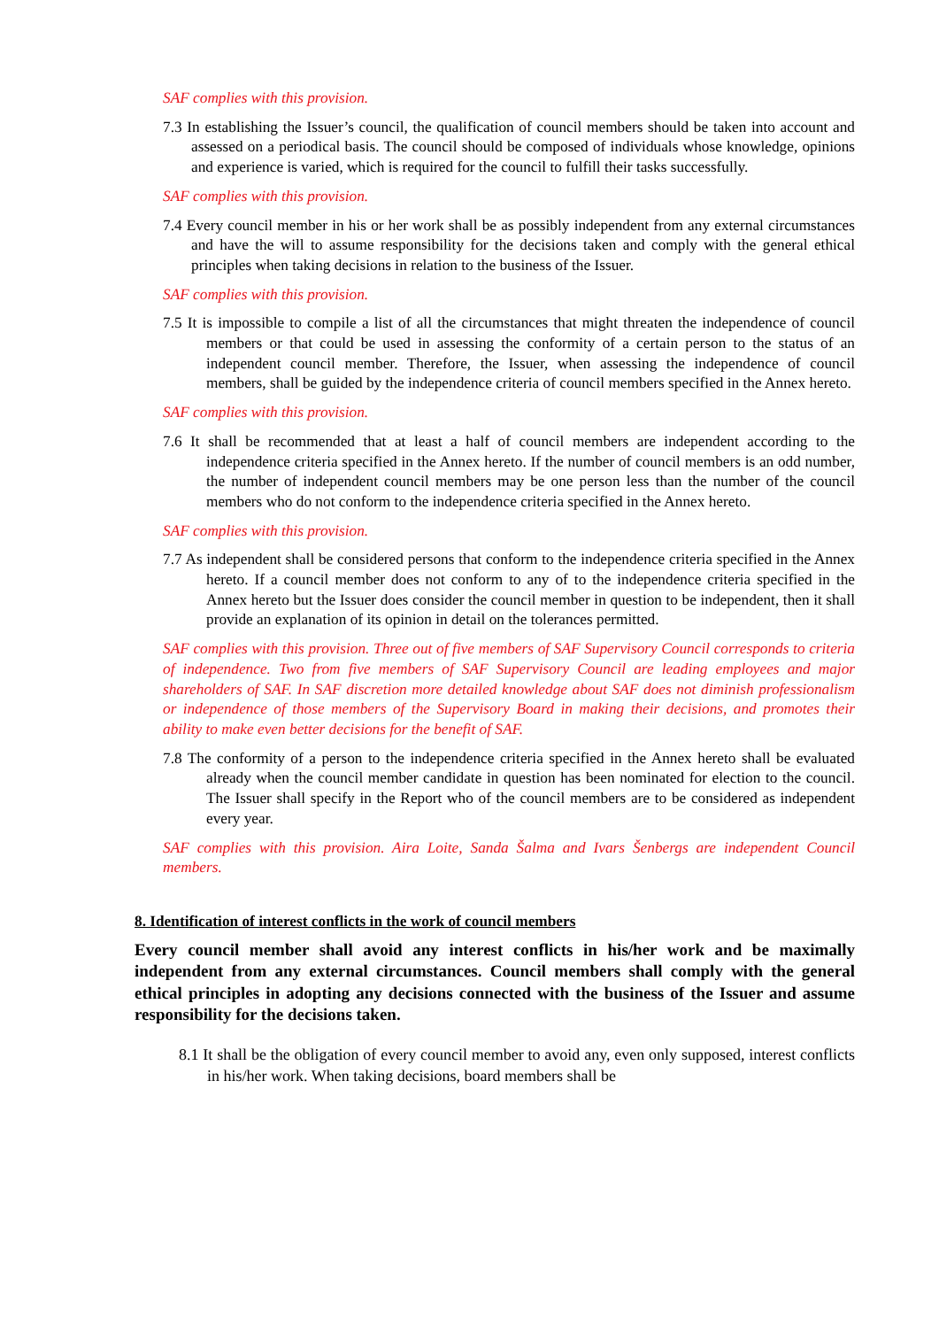SAF complies with this provision.
7.3 In establishing the Issuer’s council, the qualification of council members should be taken into account and assessed on a periodical basis. The council should be composed of individuals whose knowledge, opinions and experience is varied, which is required for the council to fulfill their tasks successfully.
SAF complies with this provision.
7.4 Every council member in his or her work shall be as possibly independent from any external circumstances and have the will to assume responsibility for the decisions taken and comply with the general ethical principles when taking decisions in relation to the business of the Issuer.
SAF complies with this provision.
7.5 It is impossible to compile a list of all the circumstances that might threaten the independence of council members or that could be used in assessing the conformity of a certain person to the status of an independent council member. Therefore, the Issuer, when assessing the independence of council members, shall be guided by the independence criteria of council members specified in the Annex hereto.
SAF complies with this provision.
7.6 It shall be recommended that at least a half of council members are independent according to the independence criteria specified in the Annex hereto. If the number of council members is an odd number, the number of independent council members may be one person less than the number of the council members who do not conform to the independence criteria specified in the Annex hereto.
SAF complies with this provision.
7.7 As independent shall be considered persons that conform to the independence criteria specified in the Annex hereto. If a council member does not conform to any of to the independence criteria specified in the Annex hereto but the Issuer does consider the council member in question to be independent, then it shall provide an explanation of its opinion in detail on the tolerances permitted.
SAF complies with this provision. Three out of five members of SAF Supervisory Council corresponds to criteria of independence. Two from five members of SAF Supervisory Council are leading employees and major shareholders of SAF. In SAF discretion more detailed knowledge about SAF does not diminish professionalism or independence of those members of the Supervisory Board in making their decisions, and promotes their ability to make even better decisions for the benefit of SAF.
7.8 The conformity of a person to the independence criteria specified in the Annex hereto shall be evaluated already when the council member candidate in question has been nominated for election to the council. The Issuer shall specify in the Report who of the council members are to be considered as independent every year.
SAF complies with this provision. Aira Loite, Sanda Šalma and Ivars Šenbergs are independent Council members.
8. Identification of interest conflicts in the work of council members
Every council member shall avoid any interest conflicts in his/her work and be maximally independent from any external circumstances. Council members shall comply with the general ethical principles in adopting any decisions connected with the business of the Issuer and assume responsibility for the decisions taken.
8.1 It shall be the obligation of every council member to avoid any, even only supposed, interest conflicts in his/her work. When taking decisions, board members shall be